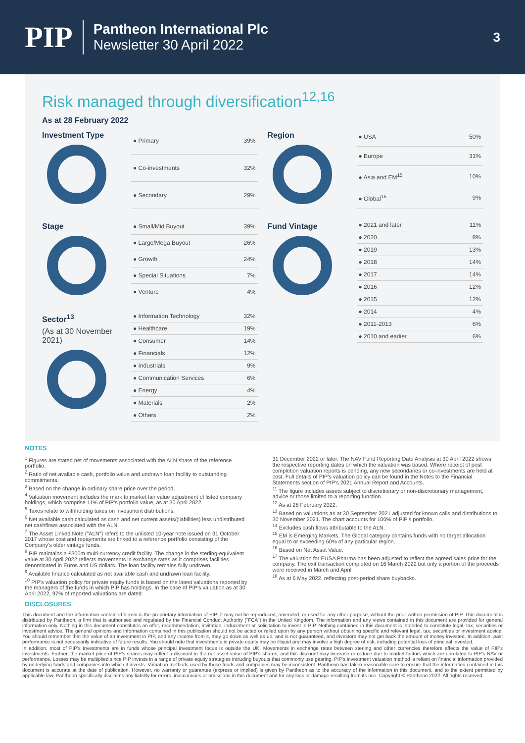PIP
Pantheon International Plc
Newsletter 30 April 2022
3
Risk managed through diversification<sup>12,16</sup>
As at 28 February 2022
Investment Type
| ● Primary | 39% |
| ● Co-investments | 32% |
| ● Secondary | 29% |
Stage
| ● Small/Mid Buyout | 39% |
| ● Large/Mega Buyout | 26% |
| ● Growth | 24% |
| ● Special Situations | 7% |
| ● Venture | 4% |
Sector<sup>13</sup>
(As at 30 November 2021)
| ● Information Technology | 32% |
| ● Healthcare | 19% |
| ● Consumer | 14% |
| ● Financials | 12% |
| ● Industrials | 9% |
| ● Communication Services | 6% |
| ● Energy | 4% |
| ● Materials | 2% |
| ● Others | 2% |
Region
| ● USA | 50% |
| ● Europe | 31% |
| ● Asia and EM<sup>15</sup> | 10% |
| ● Global<sup>15</sup> | 9% |
Fund Vintage
| ● 2021 and later | 11% |
| ● 2020 | 8% |
| ● 2019 | 13% |
| ● 2018 | 14% |
| ● 2017 | 14% |
| ● 2016 | 12% |
| ● 2015 | 12% |
| ● 2014 | 4% |
| ● 2011-2013 | 6% |
| ● 2010 and earlier | 6% |
NOTES
<sup>1</sup> Figures are stated net of movements associated with the ALN share of the reference portfolio.
<sup>2</sup> Ratio of net available cash, portfolio value and undrawn loan facility to outstanding commitments.
<sup>3</sup> Based on the change in ordinary share price over the period.
<sup>4</sup> Valuation movement includes the mark to market fair value adjustment of listed company holdings, which comprise 11% of PIP's portfolio value, as at 30 April 2022.
<sup>5</sup> Taxes relate to withholding taxes on investment distributions.
<sup>6</sup> Net available cash calculated as cash and net current assets/(liabilities) less undistributed net cashflows associated with the ALN.
<sup>7</sup> The Asset Linked Note ("ALN") refers to the unlisted 10-year note issued on 31 October 2017 whose cost and repayments are linked to a reference portfolio consisting of the Company's older vintage funds.
<sup>8</sup> PIP maintains a £300m multi-currency credit facility. The change in the sterling-equivalent value at 30 April 2022 reflects movements in exchange rates as it comprises facilities denominated in Euros and US dollars. The loan facility remains fully undrawn.
<sup>9</sup> Available finance calculated as net available cash and undrawn loan facility.
<sup>10</sup> PIP's valuation policy for private equity funds is based on the latest valuations reported by the managers of the funds in which PIP has holdings. In the case of PIP's valuation as at 30 April 2022, 97% of reported valuations are dated
31 December 2022 or later. The NAV Fund Reporting Date Analysis at 30 April 2022 shows the respective reporting dates on which the valuation was based. Where receipt of post completion valuation reports is pending, any new secondaries or co-investments are held at cost. Full details of PIP's valuation policy can be found in the Notes to the Financial Statements section of PIP's 2021 Annual Report and Accounts.
<sup>11</sup> The figure includes assets subject to discretionary or non-discretionary management, advice or those limited to a reporting function.
<sup>12</sup> As at 28 February 2022.
<sup>13</sup> Based on valuations as at 30 September 2021 adjusted for known calls and distributions to 30 November 2021. The chart accounts for 100% of PIP's portfolio.
<sup>14</sup> Excludes cash flows attributable to the ALN.
<sup>15</sup> EM is Emerging Markets. The Global category contains funds with no target allocation equal to or exceeding 60% of any particular region.
<sup>16</sup> Based on Net Asset Value.
<sup>17</sup> The valuation for EUSA Pharma has been adjusted to reflect the agreed sales price for the company. The exit transaction completed on 16 March 2022 but only a portion of the proceeds were received in March and April.
<sup>18</sup> As at 6 May 2022, reflecting post-period share buybacks.
DISCLOSURES
This document and the information contained herein is the proprietary information of PIP; it may not be reproduced, amended, or used for any other purpose, without the prior written permission of PIP. This document is distributed by Pantheon, a firm that is authorised and regulated by the Financial Conduct Authority ("FCA") in the United Kingdom. The information and any views contained in this document are provided for general information only. Nothing in this document constitutes an offer, recommendation, invitation, inducement or solicitation to invest in PIP. Nothing contained in this document is intended to constitute legal, tax, securities or investment advice. The general opinions and information contained in this publication should not be acted or relied upon by any person without obtaining specific and relevant legal, tax, securities or investment advice. You should remember that the value of an investment in PIP, and any income from it, may go down as well as up, and is not guaranteed, and investors may not get back the amount of money invested. In addition, past performance is not necessarily indicative of future results. You should note that investments in private equity may be illiquid and may involve a high degree of risk, including potential loss of principal invested.
In addition, most of PIP's investments are in funds whose principal investment focus is outside the UK. Movements in exchange rates between sterling and other currencies therefore affects the value of PIP's investments. Further, the market price of PIP's shares may reflect a discount in the net asset value of PIP's shares, and this discount may increase or reduce due to market factors which are unrelated to PIP's NAV or performance. Losses may be multiplied since PIP invests in a range of private equity strategies including buyouts that commonly use gearing. PIP's investment valuation method is reliant on financial information provided by underlying funds and companies into which it invests. Valuation methods used by those funds and companies may be inconsistent. Pantheon has taken reasonable care to ensure that the information contained in this document is accurate at the date of publication. However, no warranty or guarantee (express or implied) is given by Pantheon as to the accuracy of the information in this document, and to the extent permitted by applicable law, Pantheon specifically disclaims any liability for errors, inaccuracies or omissions in this document and for any loss or damage resulting from its use. Copyright © Pantheon 2022. All rights reserved.